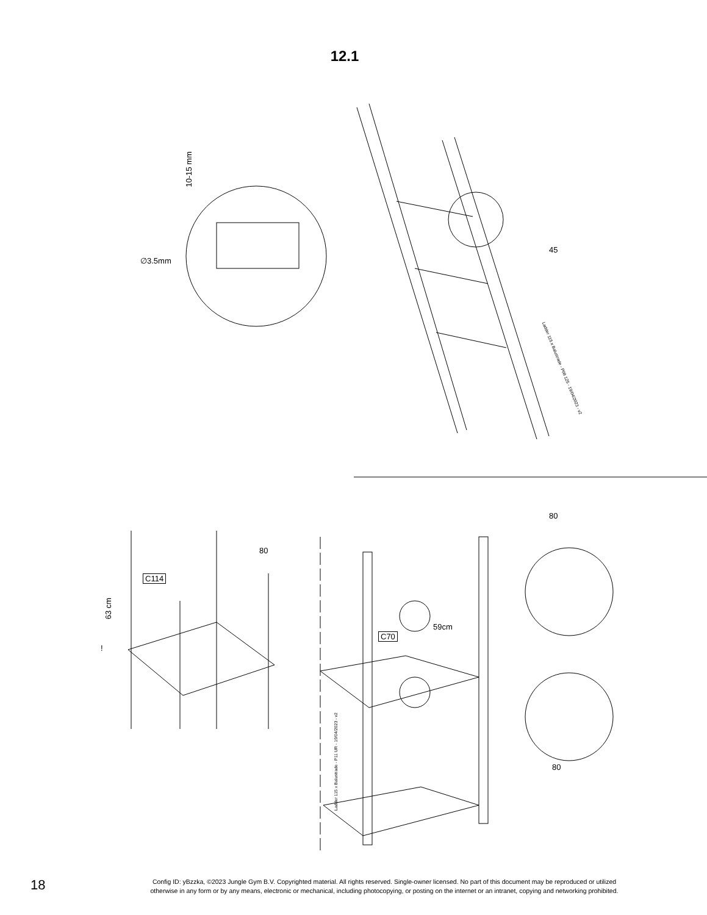12.1
10-15 mm
∅3.5mm
45
Ladder 115 x Balustrade - P08 125 - 19/04/2023 - v2
80
C114
63 cm
!
80
59cm
C70
Ladder 115 x Balustrade - P11 UR - 19/04/2023 - v2
80
18
Config ID: yBzzka, ©2023 Jungle Gym B.V. Copyrighted material. All rights reserved. Single-owner licensed. No part of this document may be reproduced or utilized
otherwise in any form or by any means, electronic or mechanical, including photocopying, or posting on the internet or an intranet, copying and networking prohibited.